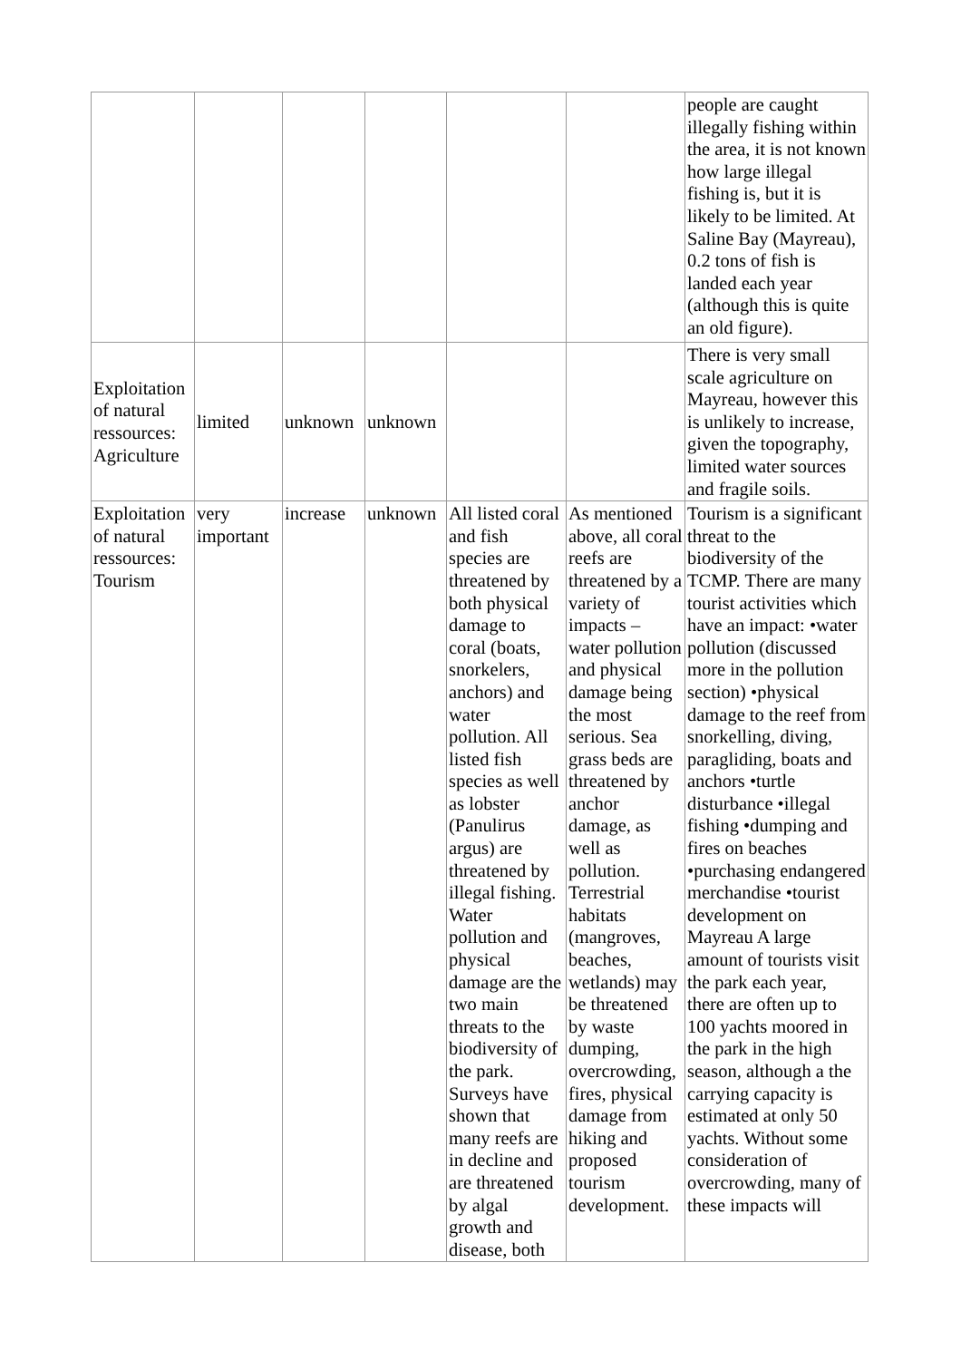| | | | | | | people are caught illegally fishing within the area, it is not known how large illegal fishing is, but it is likely to be limited. At Saline Bay (Mayreau), 0.2 tons of fish is landed each year (although this is quite an old figure). |
| Exploitation of natural ressources: Agriculture | limited | unknown | unknown | | | There is very small scale agriculture on Mayreau, however this is unlikely to increase, given the topography, limited water sources and fragile soils. |
| Exploitation of natural ressources: Tourism | very important | increase | unknown | All listed coral and fish species are threatened by both physical damage to coral (boats, snorkelers, anchors) and water pollution. All listed fish species as well as lobster (Panulirus argus) are threatened by illegal fishing. Water pollution and physical damage are the two main threats to the biodiversity of the park. Surveys have shown that many reefs are in decline and are threatened by algal growth and disease, both | As mentioned above, all coral reefs are threatened by a variety of impacts – water pollution and physical damage being the most serious. Sea grass beds are threatened by anchor damage, as well as pollution. Terrestrial habitats (mangroves, beaches, wetlands) may be threatened by waste dumping, overcrowding, fires, physical damage from hiking and proposed tourism development. | Tourism is a significant threat to the biodiversity of the TCMP. There are many tourist activities which have an impact: •water pollution (discussed more in the pollution section) •physical damage to the reef from snorkelling, diving, paragliding, boats and anchors •turtle disturbance •illegal fishing •dumping and fires on beaches •purchasing endangered merchandise •tourist development on Mayreau A large amount of tourists visit the park each year, there are often up to 100 yachts moored in the park in the high season, although a the carrying capacity is estimated at only 50 yachts. Without some consideration of overcrowding, many of these impacts will |